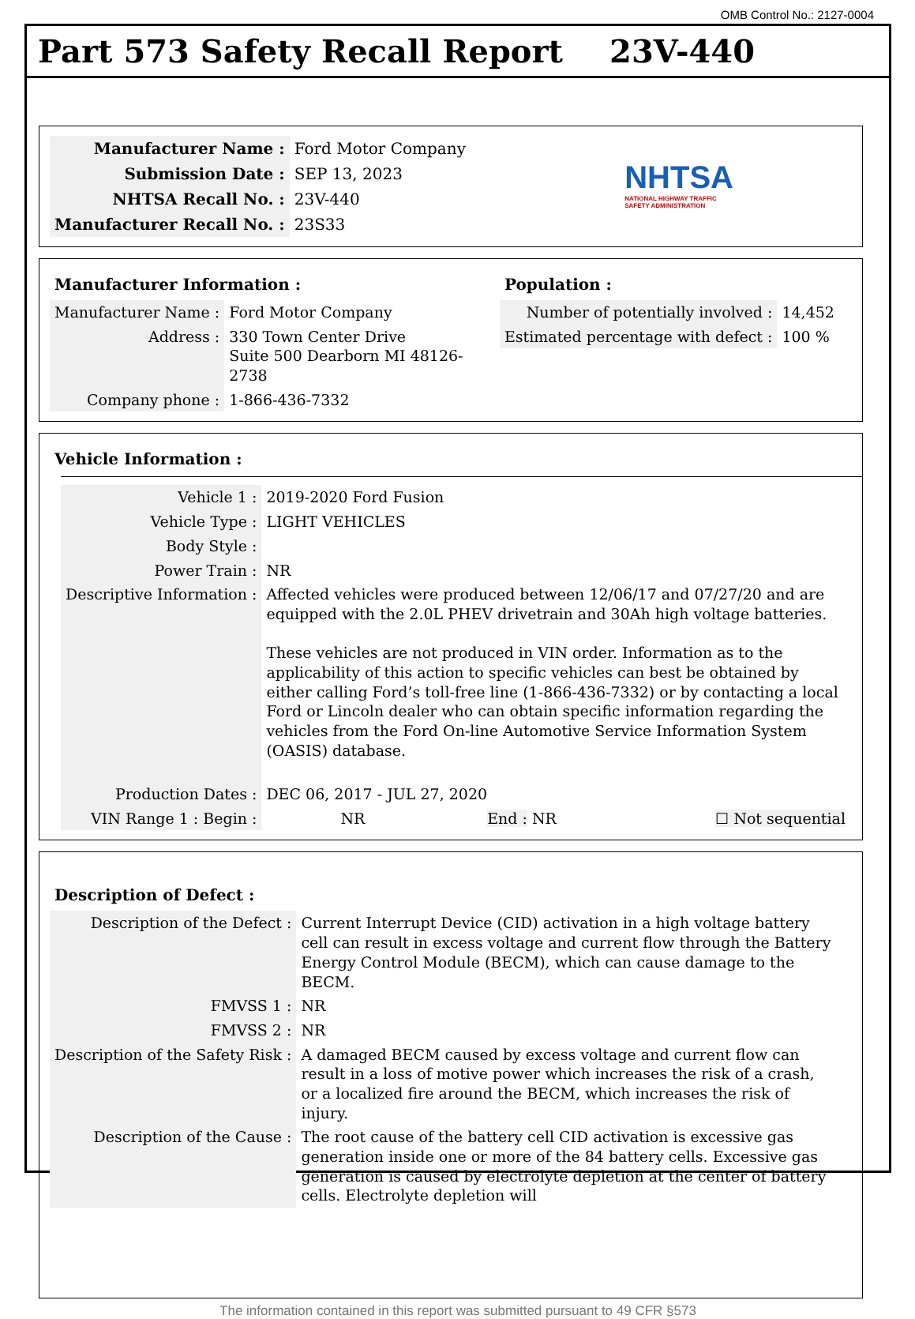OMB Control No.: 2127-0004
Part 573 Safety Recall Report 23V-440
| Manufacturer Name : | Ford Motor Company |
| Submission Date : | SEP 13, 2023 |
| NHTSA Recall No. : | 23V-440 |
| Manufacturer Recall No. : | 23S33 |
NHTSA
NATIONAL HIGHWAY TRAFFIC
SAFETY ADMINISTRATION
Manufacturer Information :
| Manufacturer Name : | Ford Motor Company |
| Address : | 330 Town Center Drive Suite 500 Dearborn MI 48126-2738 |
| Company phone : | 1-866-436-7332 |
Population :
| Number of potentially involved : | 14,452 |
| Estimated percentage with defect : | 100 % |
Vehicle Information :
| Vehicle 1 : | 2019-2020 Ford Fusion | | |
| Vehicle Type : | LIGHT VEHICLES | | |
| Body Style : | | | |
| Power Train : | NR | | |
| Descriptive Information : | Affected vehicles were produced between 12/06/17 and 07/27/20 and are equipped with the 2.0L PHEV drivetrain and 30Ah high voltage batteries. These vehicles are not produced in VIN order. Information as to the applicability of this action to specific vehicles can best be obtained by either calling Ford’s toll-free line (1-866-436-7332) or by contacting a local Ford or Lincoln dealer who can obtain specific information regarding the vehicles from the Ford On-line Automotive Service Information System (OASIS) database. | | |
| Production Dates : | DEC 06, 2017 - JUL 27, 2020 | | |
| VIN Range 1 : Begin : | NR | End : NR | ☐ Not sequential |
Description of Defect :
| Description of the Defect : | Current Interrupt Device (CID) activation in a high voltage battery cell can result in excess voltage and current flow through the Battery Energy Control Module (BECM), which can cause damage to the BECM. |
| FMVSS 1 : | NR |
| FMVSS 2 : | NR |
| Description of the Safety Risk : | A damaged BECM caused by excess voltage and current flow can result in a loss of motive power which increases the risk of a crash, or a localized fire around the BECM, which increases the risk of injury. |
| Description of the Cause : | The root cause of the battery cell CID activation is excessive gas generation inside one or more of the 84 battery cells. Excessive gas generation is caused by electrolyte depletion at the center of battery cells. Electrolyte depletion will |
The information contained in this report was submitted pursuant to 49 CFR §573